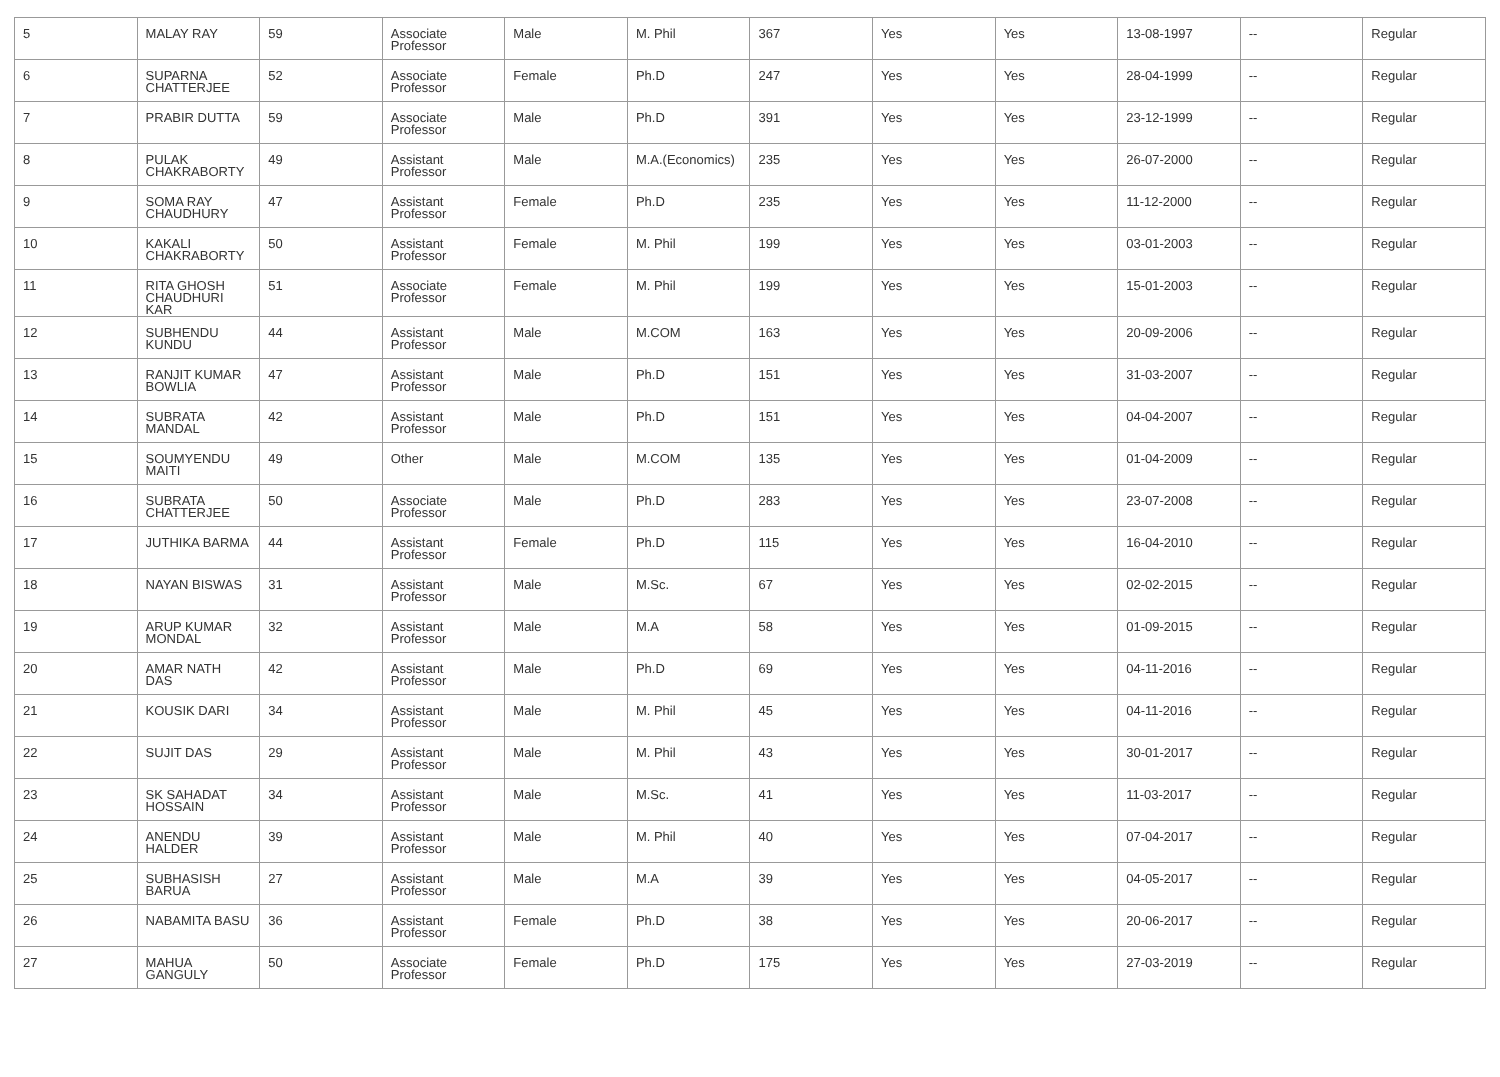| 5 | MALAY RAY | 59 | Associate Professor | Male | M. Phil | 367 | Yes | Yes | 13-08-1997 | -- | Regular |
| 6 | SUPARNA CHATTERJEE | 52 | Associate Professor | Female | Ph.D | 247 | Yes | Yes | 28-04-1999 | -- | Regular |
| 7 | PRABIR DUTTA | 59 | Associate Professor | Male | Ph.D | 391 | Yes | Yes | 23-12-1999 | -- | Regular |
| 8 | PULAK CHAKRABORTY | 49 | Assistant Professor | Male | M.A.(Economics) | 235 | Yes | Yes | 26-07-2000 | -- | Regular |
| 9 | SOMA RAY CHAUDHURY | 47 | Assistant Professor | Female | Ph.D | 235 | Yes | Yes | 11-12-2000 | -- | Regular |
| 10 | KAKALI CHAKRABORTY | 50 | Assistant Professor | Female | M. Phil | 199 | Yes | Yes | 03-01-2003 | -- | Regular |
| 11 | RITA GHOSH CHAUDHURI KAR | 51 | Associate Professor | Female | M. Phil | 199 | Yes | Yes | 15-01-2003 | -- | Regular |
| 12 | SUBHENDU KUNDU | 44 | Assistant Professor | Male | M.COM | 163 | Yes | Yes | 20-09-2006 | -- | Regular |
| 13 | RANJIT KUMAR BOWLIA | 47 | Assistant Professor | Male | Ph.D | 151 | Yes | Yes | 31-03-2007 | -- | Regular |
| 14 | SUBRATA MANDAL | 42 | Assistant Professor | Male | Ph.D | 151 | Yes | Yes | 04-04-2007 | -- | Regular |
| 15 | SOUMYENDU MAITI | 49 | Other | Male | M.COM | 135 | Yes | Yes | 01-04-2009 | -- | Regular |
| 16 | SUBRATA CHATTERJEE | 50 | Associate Professor | Male | Ph.D | 283 | Yes | Yes | 23-07-2008 | -- | Regular |
| 17 | JUTHIKA BARMA | 44 | Assistant Professor | Female | Ph.D | 115 | Yes | Yes | 16-04-2010 | -- | Regular |
| 18 | NAYAN BISWAS | 31 | Assistant Professor | Male | M.Sc. | 67 | Yes | Yes | 02-02-2015 | -- | Regular |
| 19 | ARUP KUMAR MONDAL | 32 | Assistant Professor | Male | M.A | 58 | Yes | Yes | 01-09-2015 | -- | Regular |
| 20 | AMAR NATH DAS | 42 | Assistant Professor | Male | Ph.D | 69 | Yes | Yes | 04-11-2016 | -- | Regular |
| 21 | KOUSIK DARI | 34 | Assistant Professor | Male | M. Phil | 45 | Yes | Yes | 04-11-2016 | -- | Regular |
| 22 | SUJIT DAS | 29 | Assistant Professor | Male | M. Phil | 43 | Yes | Yes | 30-01-2017 | -- | Regular |
| 23 | SK SAHADAT HOSSAIN | 34 | Assistant Professor | Male | M.Sc. | 41 | Yes | Yes | 11-03-2017 | -- | Regular |
| 24 | ANENDU HALDER | 39 | Assistant Professor | Male | M. Phil | 40 | Yes | Yes | 07-04-2017 | -- | Regular |
| 25 | SUBHASISH BARUA | 27 | Assistant Professor | Male | M.A | 39 | Yes | Yes | 04-05-2017 | -- | Regular |
| 26 | NABAMITA BASU | 36 | Assistant Professor | Female | Ph.D | 38 | Yes | Yes | 20-06-2017 | -- | Regular |
| 27 | MAHUA GANGULY | 50 | Associate Professor | Female | Ph.D | 175 | Yes | Yes | 27-03-2019 | -- | Regular |